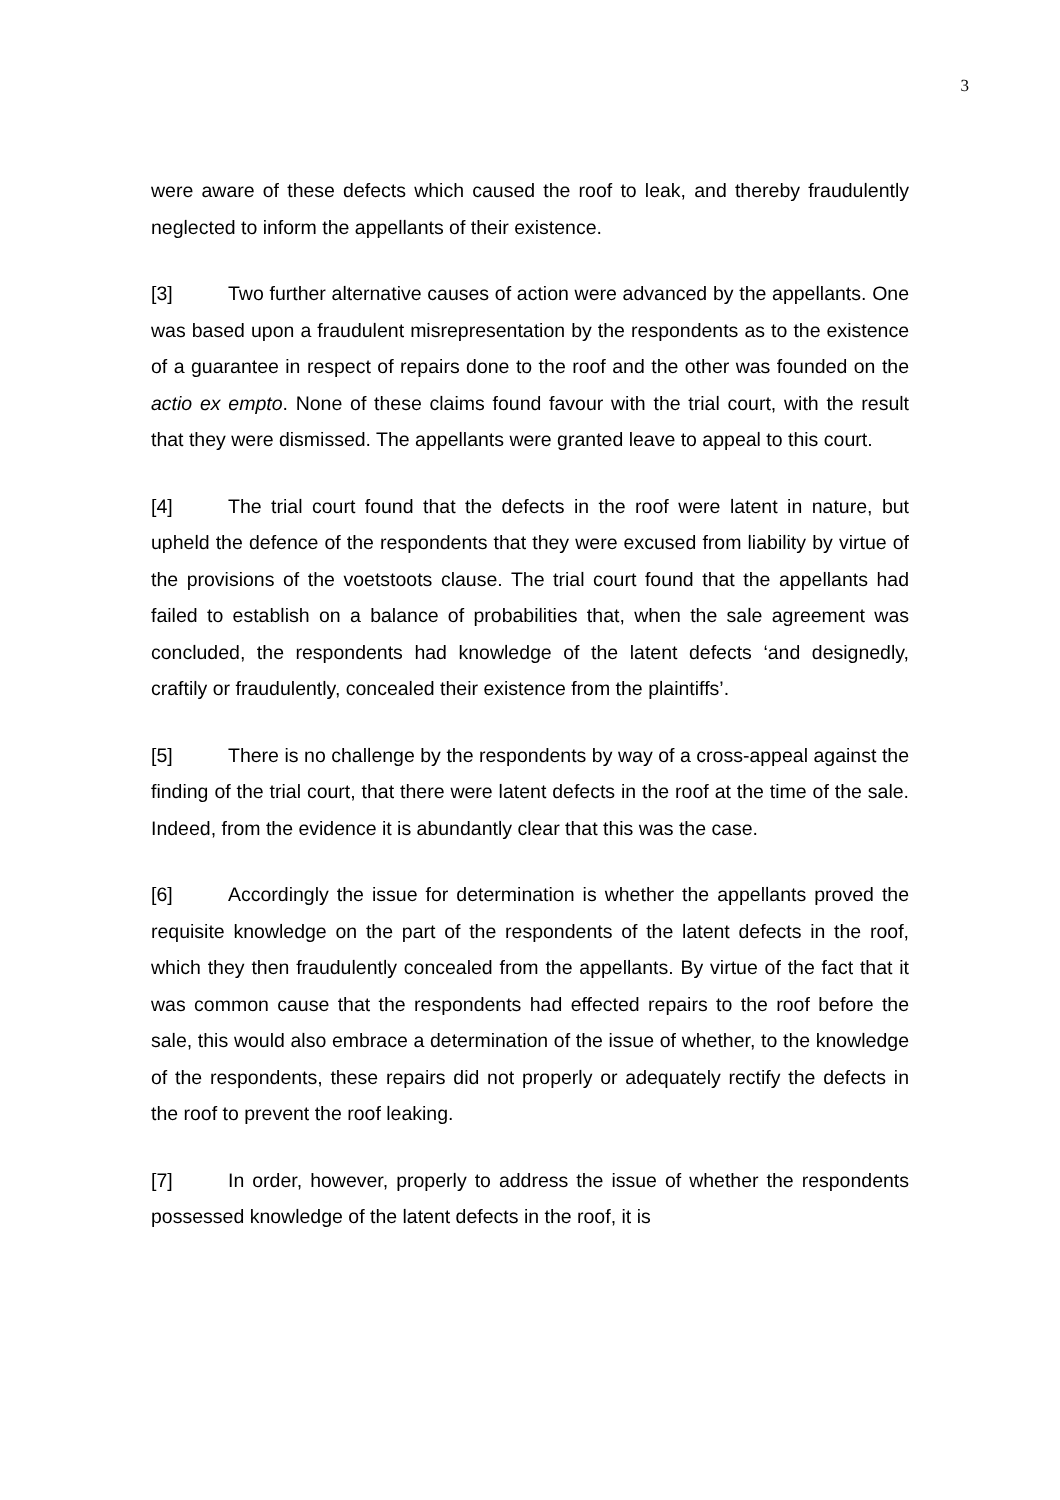3
were aware of these defects which caused the roof to leak, and thereby fraudulently neglected to inform the appellants of their existence.
[3] Two further alternative causes of action were advanced by the appellants. One was based upon a fraudulent misrepresentation by the respondents as to the existence of a guarantee in respect of repairs done to the roof and the other was founded on the actio ex empto. None of these claims found favour with the trial court, with the result that they were dismissed. The appellants were granted leave to appeal to this court.
[4] The trial court found that the defects in the roof were latent in nature, but upheld the defence of the respondents that they were excused from liability by virtue of the provisions of the voetstoots clause. The trial court found that the appellants had failed to establish on a balance of probabilities that, when the sale agreement was concluded, the respondents had knowledge of the latent defects ‘and designedly, craftily or fraudulently, concealed their existence from the plaintiffs’.
[5] There is no challenge by the respondents by way of a cross-appeal against the finding of the trial court, that there were latent defects in the roof at the time of the sale. Indeed, from the evidence it is abundantly clear that this was the case.
[6] Accordingly the issue for determination is whether the appellants proved the requisite knowledge on the part of the respondents of the latent defects in the roof, which they then fraudulently concealed from the appellants. By virtue of the fact that it was common cause that the respondents had effected repairs to the roof before the sale, this would also embrace a determination of the issue of whether, to the knowledge of the respondents, these repairs did not properly or adequately rectify the defects in the roof to prevent the roof leaking.
[7] In order, however, properly to address the issue of whether the respondents possessed knowledge of the latent defects in the roof, it is